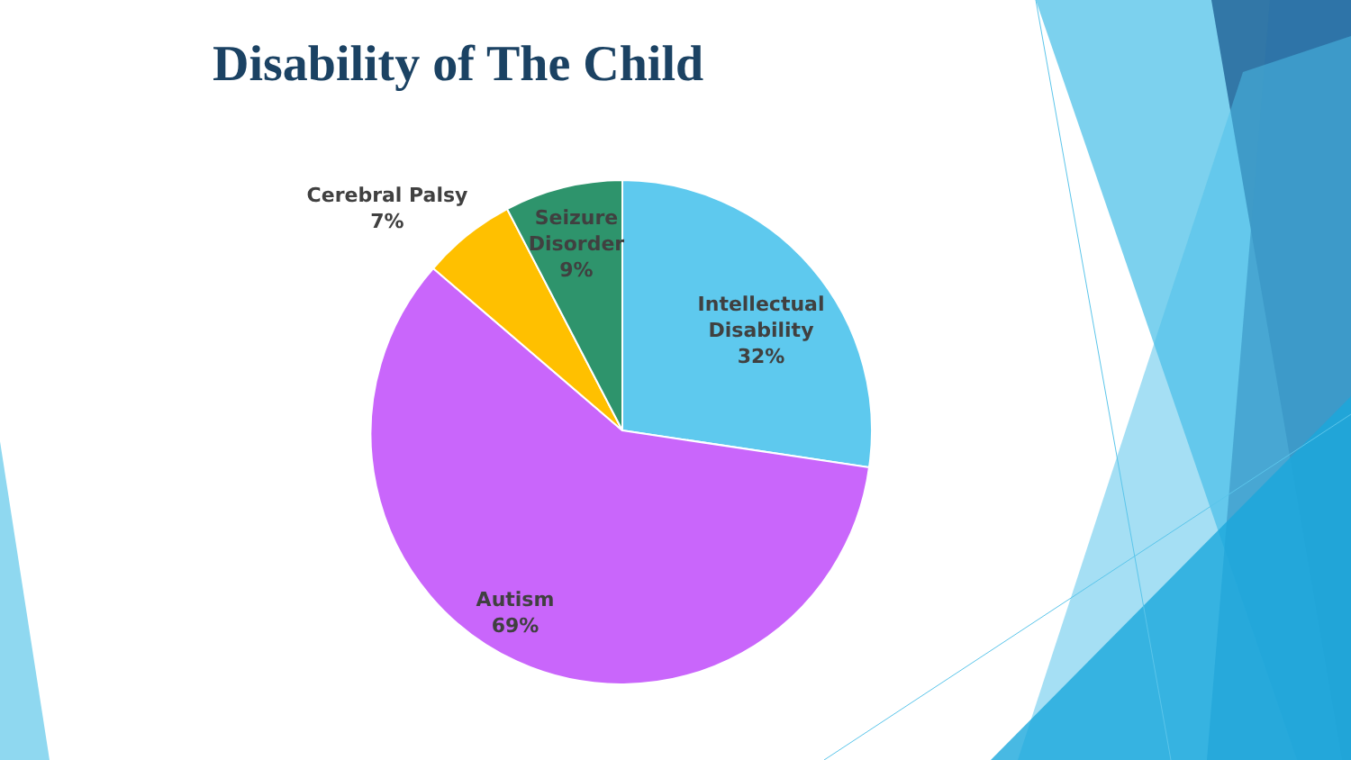Disability of The Child
Cerebral Palsy
7%
Seizure
Disorder
9%
Intellectual
Disability
32%
Autism
69%